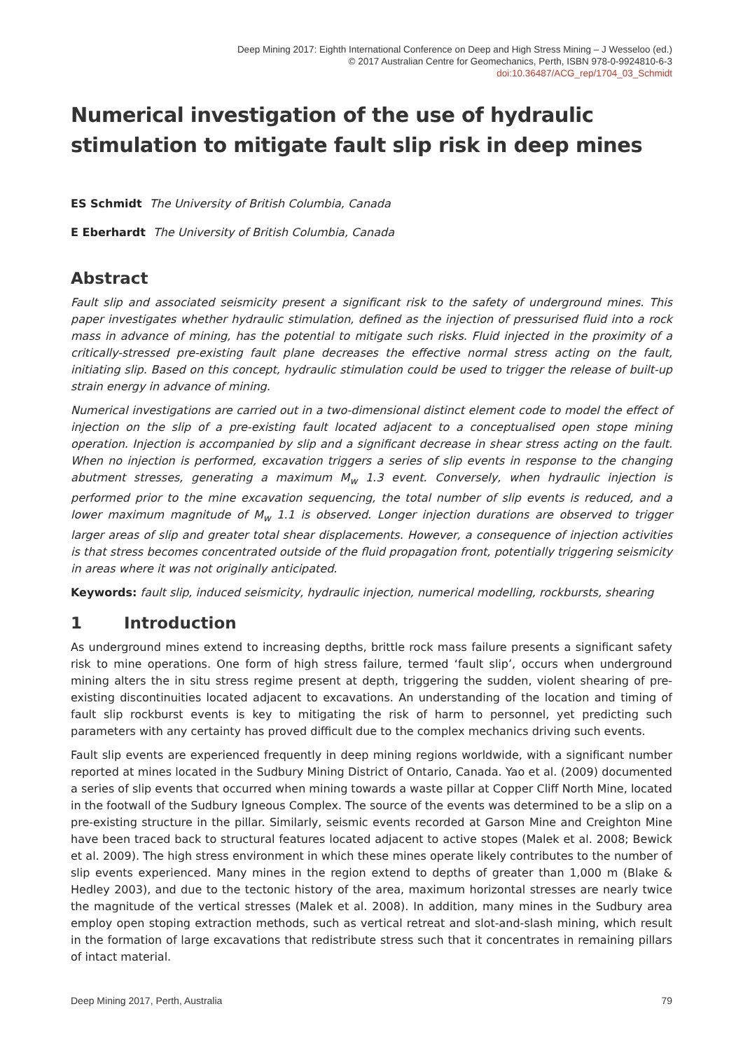Deep Mining 2017: Eighth International Conference on Deep and High Stress Mining – J Wesseloo (ed.)
© 2017 Australian Centre for Geomechanics, Perth, ISBN 978-0-9924810-6-3
doi:10.36487/ACG_rep/1704_03_Schmidt
Numerical investigation of the use of hydraulic stimulation to mitigate fault slip risk in deep mines
ES Schmidt The University of British Columbia, Canada
E Eberhardt The University of British Columbia, Canada
Abstract
Fault slip and associated seismicity present a significant risk to the safety of underground mines. This paper investigates whether hydraulic stimulation, defined as the injection of pressurised fluid into a rock mass in advance of mining, has the potential to mitigate such risks. Fluid injected in the proximity of a critically-stressed pre-existing fault plane decreases the effective normal stress acting on the fault, initiating slip. Based on this concept, hydraulic stimulation could be used to trigger the release of built-up strain energy in advance of mining.
Numerical investigations are carried out in a two-dimensional distinct element code to model the effect of injection on the slip of a pre-existing fault located adjacent to a conceptualised open stope mining operation. Injection is accompanied by slip and a significant decrease in shear stress acting on the fault. When no injection is performed, excavation triggers a series of slip events in response to the changing abutment stresses, generating a maximum M<sub>w</sub> 1.3 event. Conversely, when hydraulic injection is performed prior to the mine excavation sequencing, the total number of slip events is reduced, and a lower maximum magnitude of M<sub>w</sub> 1.1 is observed. Longer injection durations are observed to trigger larger areas of slip and greater total shear displacements. However, a consequence of injection activities is that stress becomes concentrated outside of the fluid propagation front, potentially triggering seismicity in areas where it was not originally anticipated.
Keywords: fault slip, induced seismicity, hydraulic injection, numerical modelling, rockbursts, shearing
1 Introduction
As underground mines extend to increasing depths, brittle rock mass failure presents a significant safety risk to mine operations. One form of high stress failure, termed ‘fault slip’, occurs when underground mining alters the in situ stress regime present at depth, triggering the sudden, violent shearing of pre-existing discontinuities located adjacent to excavations. An understanding of the location and timing of fault slip rockburst events is key to mitigating the risk of harm to personnel, yet predicting such parameters with any certainty has proved difficult due to the complex mechanics driving such events.
Fault slip events are experienced frequently in deep mining regions worldwide, with a significant number reported at mines located in the Sudbury Mining District of Ontario, Canada. Yao et al. (2009) documented a series of slip events that occurred when mining towards a waste pillar at Copper Cliff North Mine, located in the footwall of the Sudbury Igneous Complex. The source of the events was determined to be a slip on a pre-existing structure in the pillar. Similarly, seismic events recorded at Garson Mine and Creighton Mine have been traced back to structural features located adjacent to active stopes (Malek et al. 2008; Bewick et al. 2009). The high stress environment in which these mines operate likely contributes to the number of slip events experienced. Many mines in the region extend to depths of greater than 1,000 m (Blake & Hedley 2003), and due to the tectonic history of the area, maximum horizontal stresses are nearly twice the magnitude of the vertical stresses (Malek et al. 2008). In addition, many mines in the Sudbury area employ open stoping extraction methods, such as vertical retreat and slot-and-slash mining, which result in the formation of large excavations that redistribute stress such that it concentrates in remaining pillars of intact material.
Deep Mining 2017, Perth, Australia 79